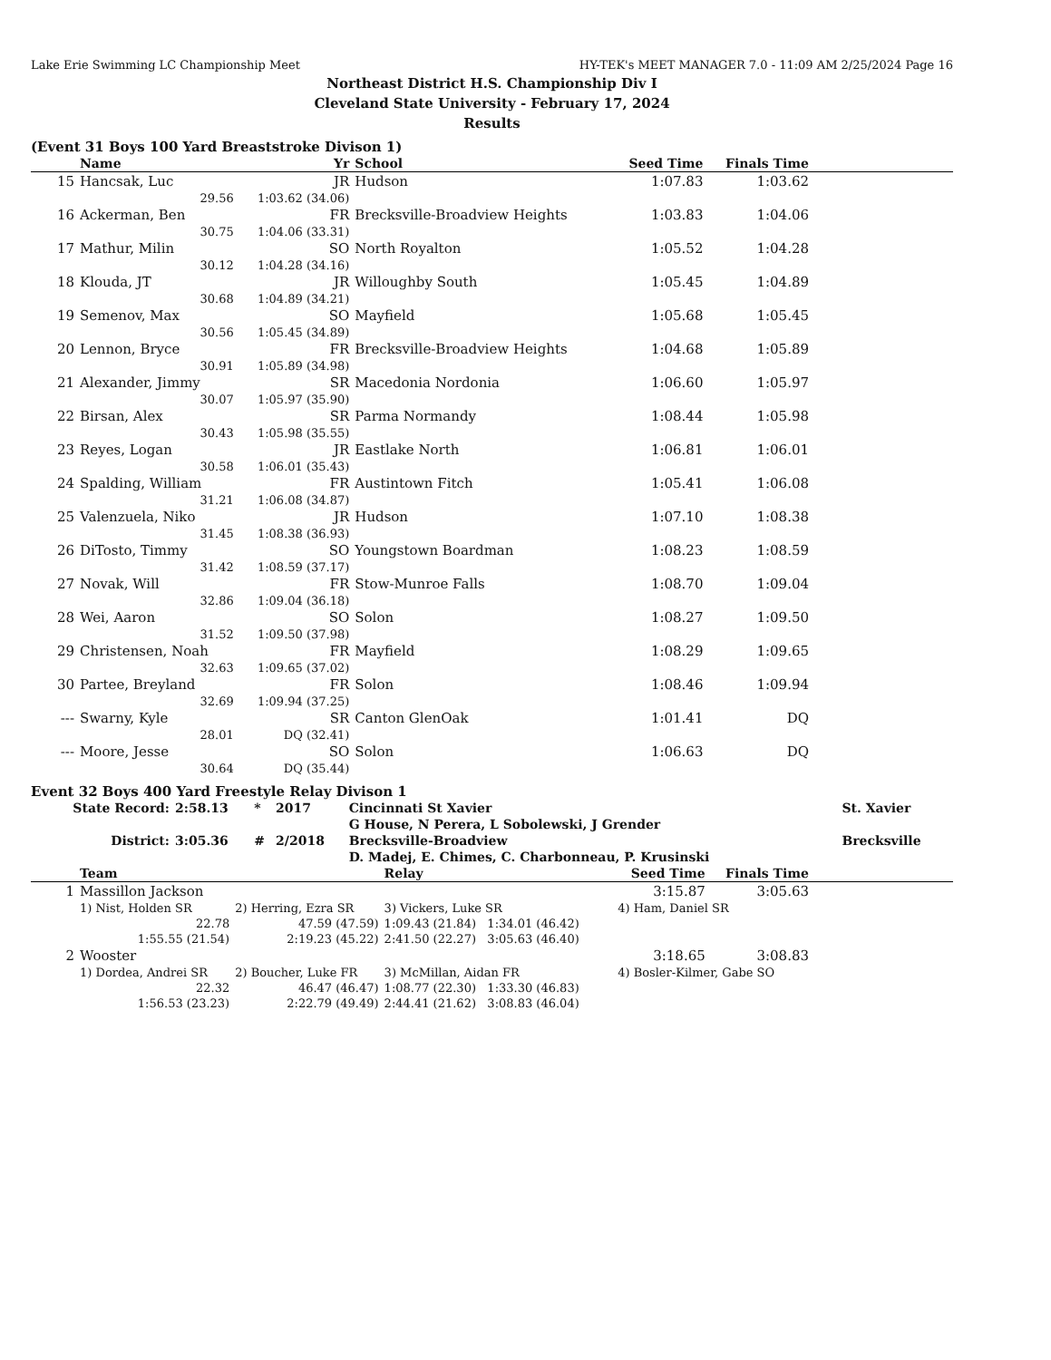Lake Erie Swimming LC Championship Meet HY-TEK's MEET MANAGER 7.0 - 11:09 AM 2/25/2024 Page 16
Northeast District H.S. Championship Div I
Cleveland State University - February 17, 2024
Results
(Event 31 Boys 100 Yard Breaststroke Divison 1)
| | Name | Yr | School | Seed Time | Finals Time | |
| --- | --- | --- | --- | --- | --- | --- |
| 15 | Hancsak, Luc | JR | Hudson | 1:07.83 | 1:03.62 | |
| | 29.56 | 1:03.62 (34.06) | | | | |
| 16 | Ackerman, Ben | FR | Brecksville-Broadview Heights | 1:03.83 | 1:04.06 | |
| | 30.75 | 1:04.06 (33.31) | | | | |
| 17 | Mathur, Milin | SO | North Royalton | 1:05.52 | 1:04.28 | |
| | 30.12 | 1:04.28 (34.16) | | | | |
| 18 | Klouda, JT | JR | Willoughby South | 1:05.45 | 1:04.89 | |
| | 30.68 | 1:04.89 (34.21) | | | | |
| 19 | Semenov, Max | SO | Mayfield | 1:05.68 | 1:05.45 | |
| | 30.56 | 1:05.45 (34.89) | | | | |
| 20 | Lennon, Bryce | FR | Brecksville-Broadview Heights | 1:04.68 | 1:05.89 | |
| | 30.91 | 1:05.89 (34.98) | | | | |
| 21 | Alexander, Jimmy | SR | Macedonia Nordonia | 1:06.60 | 1:05.97 | |
| | 30.07 | 1:05.97 (35.90) | | | | |
| 22 | Birsan, Alex | SR | Parma Normandy | 1:08.44 | 1:05.98 | |
| | 30.43 | 1:05.98 (35.55) | | | | |
| 23 | Reyes, Logan | JR | Eastlake North | 1:06.81 | 1:06.01 | |
| | 30.58 | 1:06.01 (35.43) | | | | |
| 24 | Spalding, William | FR | Austintown Fitch | 1:05.41 | 1:06.08 | |
| | 31.21 | 1:06.08 (34.87) | | | | |
| 25 | Valenzuela, Niko | JR | Hudson | 1:07.10 | 1:08.38 | |
| | 31.45 | 1:08.38 (36.93) | | | | |
| 26 | DiTosto, Timmy | SO | Youngstown Boardman | 1:08.23 | 1:08.59 | |
| | 31.42 | 1:08.59 (37.17) | | | | |
| 27 | Novak, Will | FR | Stow-Munroe Falls | 1:08.70 | 1:09.04 | |
| | 32.86 | 1:09.04 (36.18) | | | | |
| 28 | Wei, Aaron | SO | Solon | 1:08.27 | 1:09.50 | |
| | 31.52 | 1:09.50 (37.98) | | | | |
| 29 | Christensen, Noah | FR | Mayfield | 1:08.29 | 1:09.65 | |
| | 32.63 | 1:09.65 (37.02) | | | | |
| 30 | Partee, Breyland | FR | Solon | 1:08.46 | 1:09.94 | |
| | 32.69 | 1:09.94 (37.25) | | | | |
| --- | Swarny, Kyle | SR | Canton GlenOak | 1:01.41 | DQ | |
| | 28.01 | DQ (32.41) | | | | |
| --- | Moore, Jesse | SO | Solon | 1:06.63 | DQ | |
| | 30.64 | DQ (35.44) | | | | |
Event 32 Boys 400 Yard Freestyle Relay Divison 1
| State Record: | 2:58.13 | * | 2017 | Cincinnati St Xavier | St. Xavier |
| | | | | G House, N Perera, L Sobolewski, J Grender | |
| District: | 3:05.36 | # | 2/2018 | Brecksville-Broadview | Brecksville |
| | | | | D. Madej, E. Chimes, C. Charbonneau, P. Krusinski | |
| | Team | | Relay | Seed Time | Finals Time | |
| --- | --- | --- | --- | --- | --- | --- |
| 1 | Massillon Jackson | | | 3:15.87 | 3:05.63 | |
| | 1) Nist, Holden SR | 2) Herring, Ezra SR | 3) Vickers, Luke SR | 4) Ham, Daniel SR | | |
| | 22.78 | 47.59 (47.59) | 1:09.43 (21.84) 1:34.01 (46.42) | | | |
| | 1:55.55 (21.54) | 2:19.23 (45.22) | 2:41.50 (22.27) 3:05.63 (46.40) | | | |
| 2 | Wooster | | | 3:18.65 | 3:08.83 | |
| | 1) Dordea, Andrei SR | 2) Boucher, Luke FR | 3) McMillan, Aidan FR | 4) Bosler-Kilmer, Gabe SO | | |
| | 22.32 | 46.47 (46.47) | 1:08.77 (22.30) 1:33.30 (46.83) | | | |
| | 1:56.53 (23.23) | 2:22.79 (49.49) | 2:44.41 (21.62) 3:08.83 (46.04) | | | |